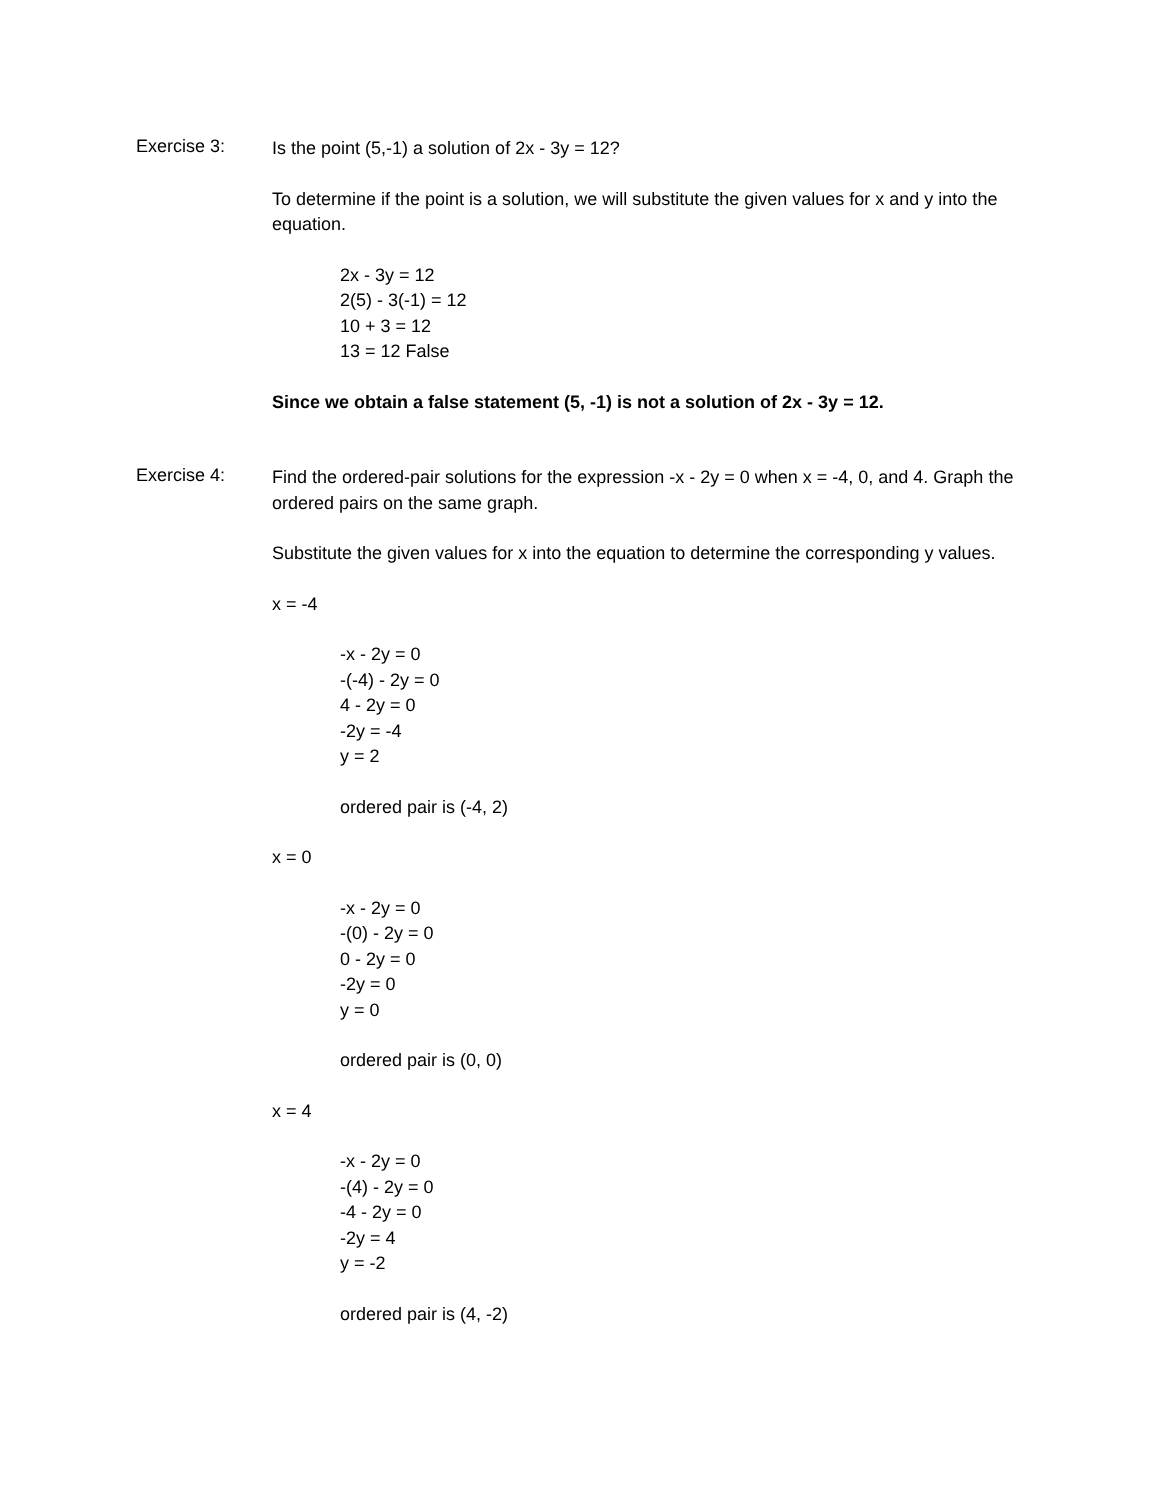Exercise 3:
Is the point (5,-1) a solution of 2x - 3y = 12?
To determine if the point is a solution, we will substitute the given values for x and y into the equation.
2x - 3y = 12
2(5) - 3(-1) = 12
10 + 3 = 12
13 = 12 False
Since we obtain a false statement (5, -1) is not a solution of 2x - 3y = 12.
Exercise 4:
Find the ordered-pair solutions for the expression -x - 2y = 0 when x = -4, 0, and 4. Graph the ordered pairs on the same graph.
Substitute the given values for x into the equation to determine the corresponding y values.
x = -4
-x - 2y = 0
-(-4) - 2y = 0
4 - 2y = 0
-2y = -4
y = 2
ordered pair is (-4, 2)
x = 0
-x - 2y = 0
-(0) - 2y = 0
0 - 2y = 0
-2y = 0
y = 0
ordered pair is (0, 0)
x = 4
-x - 2y = 0
-(4) - 2y = 0
-4 - 2y = 0
-2y = 4
y = -2
ordered pair is (4, -2)